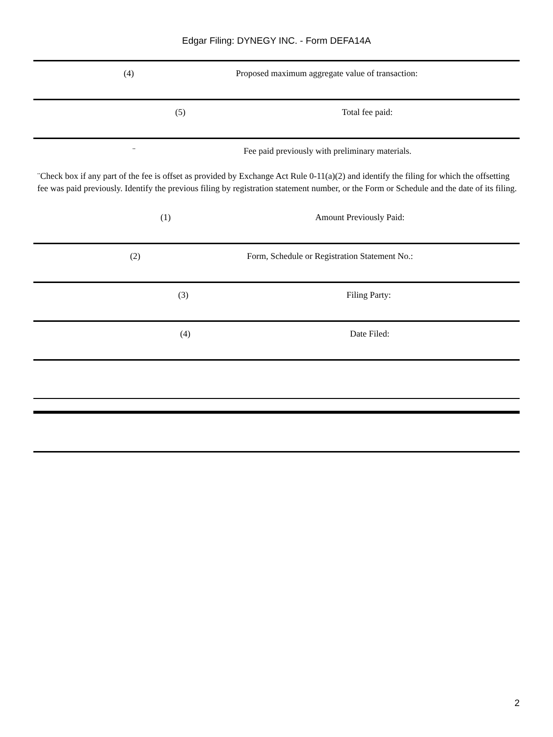Edgar Filing: DYNEGY INC. - Form DEFA14A
(4) Proposed maximum aggregate value of transaction:
(5) Total fee paid:
¨ Fee paid previously with preliminary materials.
¨Check box if any part of the fee is offset as provided by Exchange Act Rule 0-11(a)(2) and identify the filing for which the offsetting fee was paid previously. Identify the previous filing by registration statement number, or the Form or Schedule and the date of its filing.
(1) Amount Previously Paid:
(2) Form, Schedule or Registration Statement No.:
(3) Filing Party:
(4) Date Filed:
2